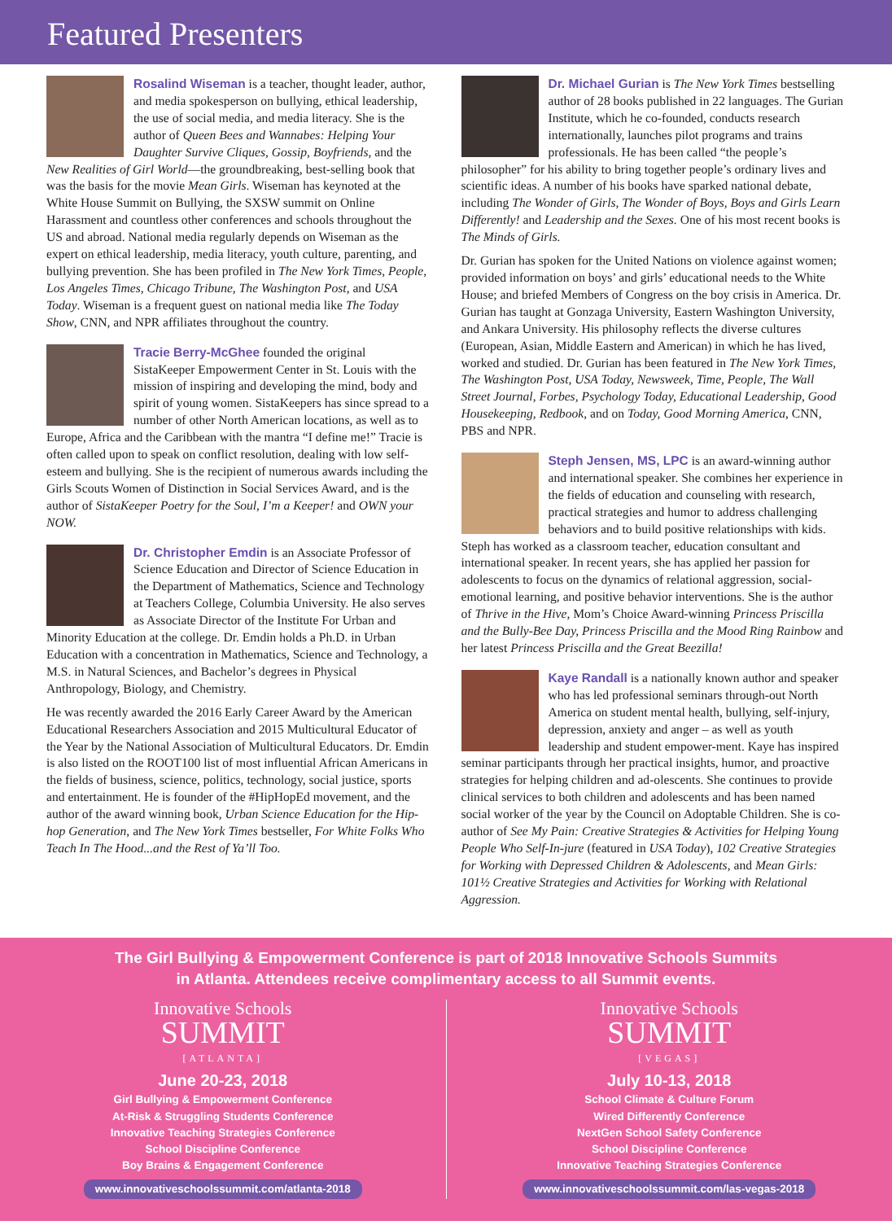Featured Presenters
Rosalind Wiseman is a teacher, thought leader, author, and media spokesperson on bullying, ethical leadership, the use of social media, and media literacy. She is the author of Queen Bees and Wannabes: Helping Your Daughter Survive Cliques, Gossip, Boyfriends, and the New Realities of Girl World—the groundbreaking, best-selling book that was the basis for the movie Mean Girls. Wiseman has keynoted at the White House Summit on Bullying, the SXSW summit on Online Harassment and countless other conferences and schools throughout the US and abroad. National media regularly depends on Wiseman as the expert on ethical leadership, media literacy, youth culture, parenting, and bullying prevention. She has been profiled in The New York Times, People, Los Angeles Times, Chicago Tribune, The Washington Post, and USA Today. Wiseman is a frequent guest on national media like The Today Show, CNN, and NPR affiliates throughout the country.
Tracie Berry-McGhee founded the original SistaKeeper Empowerment Center in St. Louis with the mission of inspiring and developing the mind, body and spirit of young women. SistaKeepers has since spread to a number of other North American locations, as well as to Europe, Africa and the Caribbean with the mantra “I define me!” Tracie is often called upon to speak on conflict resolution, dealing with low self-esteem and bullying. She is the recipient of numerous awards including the Girls Scouts Women of Distinction in Social Services Award, and is the author of SistaKeeper Poetry for the Soul, I’m a Keeper! and OWN your NOW.
Dr. Christopher Emdin is an Associate Professor of Science Education and Director of Science Education in the Department of Mathematics, Science and Technology at Teachers College, Columbia University. He also serves as Associate Director of the Institute For Urban and Minority Education at the college. Dr. Emdin holds a Ph.D. in Urban Education with a concentration in Mathematics, Science and Technology, a M.S. in Natural Sciences, and Bachelor’s degrees in Physical Anthropology, Biology, and Chemistry.
He was recently awarded the 2016 Early Career Award by the American Educational Researchers Association and 2015 Multicultural Educator of the Year by the National Association of Multicultural Educators. Dr. Emdin is also listed on the ROOT100 list of most influential African Americans in the fields of business, science, politics, technology, social justice, sports and entertainment. He is founder of the #HipHopEd movement, and the author of the award winning book, Urban Science Education for the Hip-hop Generation, and The New York Times bestseller, For White Folks Who Teach In The Hood...and the Rest of Ya’ll Too.
Dr. Michael Gurian is The New York Times bestselling author of 28 books published in 22 languages. The Gurian Institute, which he co-founded, conducts research internationally, launches pilot programs and trains professionals. He has been called “the people’s philosopher” for his ability to bring together people’s ordinary lives and scientific ideas. A number of his books have sparked national debate, including The Wonder of Girls, The Wonder of Boys, Boys and Girls Learn Differently! and Leadership and the Sexes. One of his most recent books is The Minds of Girls.
Dr. Gurian has spoken for the United Nations on violence against women; provided information on boys’ and girls’ educational needs to the White House; and briefed Members of Congress on the boy crisis in America. Dr. Gurian has taught at Gonzaga University, Eastern Washington University, and Ankara University. His philosophy reflects the diverse cultures (European, Asian, Middle Eastern and American) in which he has lived, worked and studied. Dr. Gurian has been featured in The New York Times, The Washington Post, USA Today, Newsweek, Time, People, The Wall Street Journal, Forbes, Psychology Today, Educational Leadership, Good Housekeeping, Redbook, and on Today, Good Morning America, CNN, PBS and NPR.
Steph Jensen, MS, LPC is an award-winning author and international speaker. She combines her experience in the fields of education and counseling with research, practical strategies and humor to address challenging behaviors and to build positive relationships with kids. Steph has worked as a classroom teacher, education consultant and international speaker. In recent years, she has applied her passion for adolescents to focus on the dynamics of relational aggression, social-emotional learning, and positive behavior interventions. She is the author of Thrive in the Hive, Mom’s Choice Award-winning Princess Priscilla and the Bully-Bee Day, Princess Priscilla and the Mood Ring Rainbow and her latest Princess Priscilla and the Great Beezilla!
Kaye Randall is a nationally known author and speaker who has led professional seminars through-out North America on student mental health, bullying, self-injury, depression, anxiety and anger – as well as youth leadership and student empower-ment. Kaye has inspired seminar participants through her practical insights, humor, and proactive strategies for helping children and ad-olescents. She continues to provide clinical services to both children and adolescents and has been named social worker of the year by the Council on Adoptable Children. She is co-author of See My Pain: Creative Strategies & Activities for Helping Young People Who Self-In-jure (featured in USA Today), 102 Creative Strategies for Working with Depressed Children & Adolescents, and Mean Girls: 101½ Creative Strategies and Activities for Working with Relational Aggression.
The Girl Bullying & Empowerment Conference is part of 2018 Innovative Schools Summits
in Atlanta. Attendees receive complimentary access to all Summit events.
Innovative Schools
SUMMIT
[ATLANTA]
June 20-23, 2018
Girl Bullying & Empowerment Conference
At-Risk & Struggling Students Conference
Innovative Teaching Strategies Conference
School Discipline Conference
Boy Brains & Engagement Conference
www.innovativeschoolssummit.com/atlanta-2018
Innovative Schools
SUMMIT
[VEGAS]
July 10-13, 2018
School Climate & Culture Forum
Wired Differently Conference
NextGen School Safety Conference
School Discipline Conference
Innovative Teaching Strategies Conference
www.innovativeschoolssummit.com/las-vegas-2018